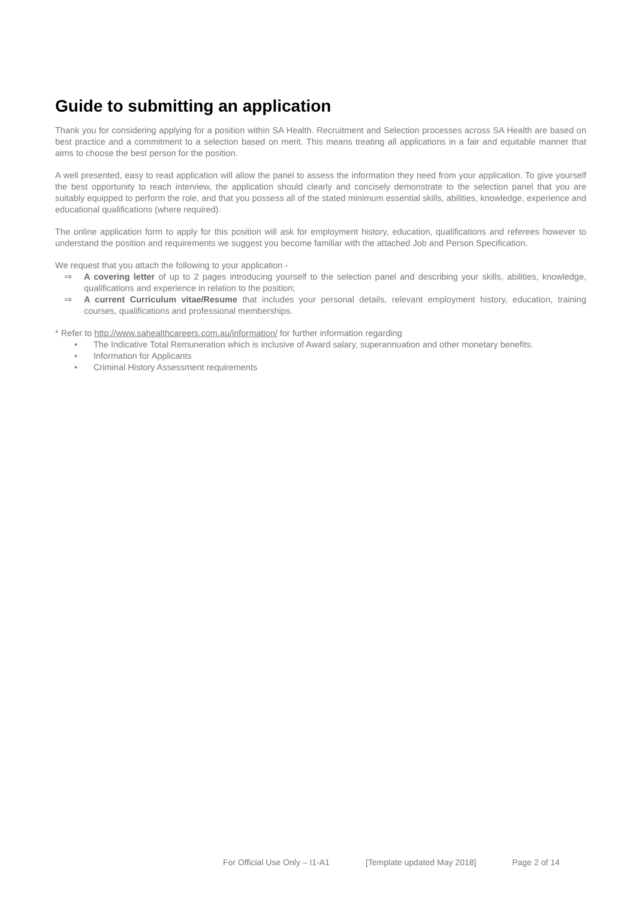Guide to submitting an application
Thank you for considering applying for a position within SA Health. Recruitment and Selection processes across SA Health are based on best practice and a commitment to a selection based on merit. This means treating all applications in a fair and equitable manner that aims to choose the best person for the position.
A well presented, easy to read application will allow the panel to assess the information they need from your application. To give yourself the best opportunity to reach interview, the application should clearly and concisely demonstrate to the selection panel that you are suitably equipped to perform the role, and that you possess all of the stated minimum essential skills, abilities, knowledge, experience and educational qualifications (where required).
The online application form to apply for this position will ask for employment history, education, qualifications and referees however to understand the position and requirements we suggest you become familiar with the attached Job and Person Specification.
We request that you attach the following to your application -
⇨ A covering letter of up to 2 pages introducing yourself to the selection panel and describing your skills, abilities, knowledge, qualifications and experience in relation to the position;
⇨ A current Curriculum vitae/Resume that includes your personal details, relevant employment history, education, training courses, qualifications and professional memberships.
* Refer to http://www.sahealthcareers.com.au/information/ for further information regarding
• The Indicative Total Remuneration which is inclusive of Award salary, superannuation and other monetary benefits.
• Information for Applicants
• Criminal History Assessment requirements
For Official Use Only – I1-A1 [Template updated May 2018] Page 2 of 14